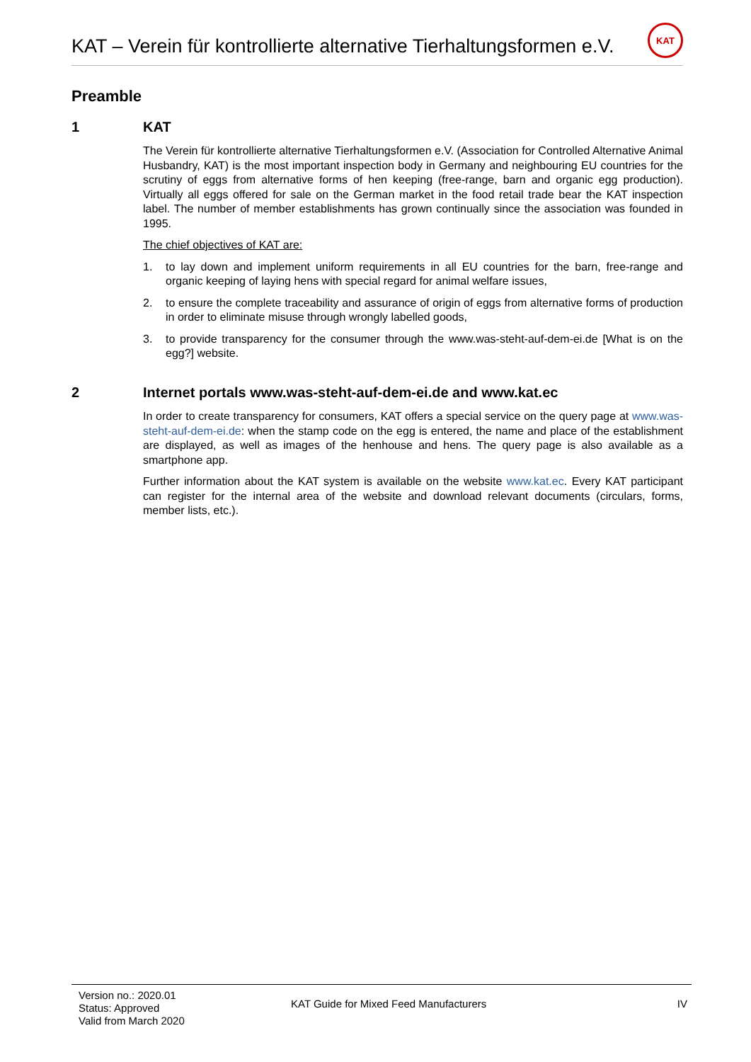KAT – Verein für kontrollierte alternative Tierhaltungsformen e.V.
KAT
Preamble
1 KAT
The Verein für kontrollierte alternative Tierhaltungsformen e.V. (Association for Controlled Alternative Animal Husbandry, KAT) is the most important inspection body in Germany and neighbouring EU countries for the scrutiny of eggs from alternative forms of hen keeping (free-range, barn and organic egg production). Virtually all eggs offered for sale on the German market in the food retail trade bear the KAT inspection label. The number of member establishments has grown continually since the association was founded in 1995.
The chief objectives of KAT are:
1. to lay down and implement uniform requirements in all EU countries for the barn, free-range and organic keeping of laying hens with special regard for animal welfare issues,
2. to ensure the complete traceability and assurance of origin of eggs from alternative forms of production in order to eliminate misuse through wrongly labelled goods,
3. to provide transparency for the consumer through the www.was-steht-auf-dem-ei.de [What is on the egg?] website.
2 Internet portals www.was-steht-auf-dem-ei.de and www.kat.ec
In order to create transparency for consumers, KAT offers a special service on the query page at www.was-steht-auf-dem-ei.de: when the stamp code on the egg is entered, the name and place of the establishment are displayed, as well as images of the henhouse and hens. The query page is also available as a smartphone app.
Further information about the KAT system is available on the website www.kat.ec. Every KAT participant can register for the internal area of the website and download relevant documents (circulars, forms, member lists, etc.).
Version no.: 2020.01
Status: Approved
Valid from March 2020
KAT Guide for Mixed Feed Manufacturers
IV